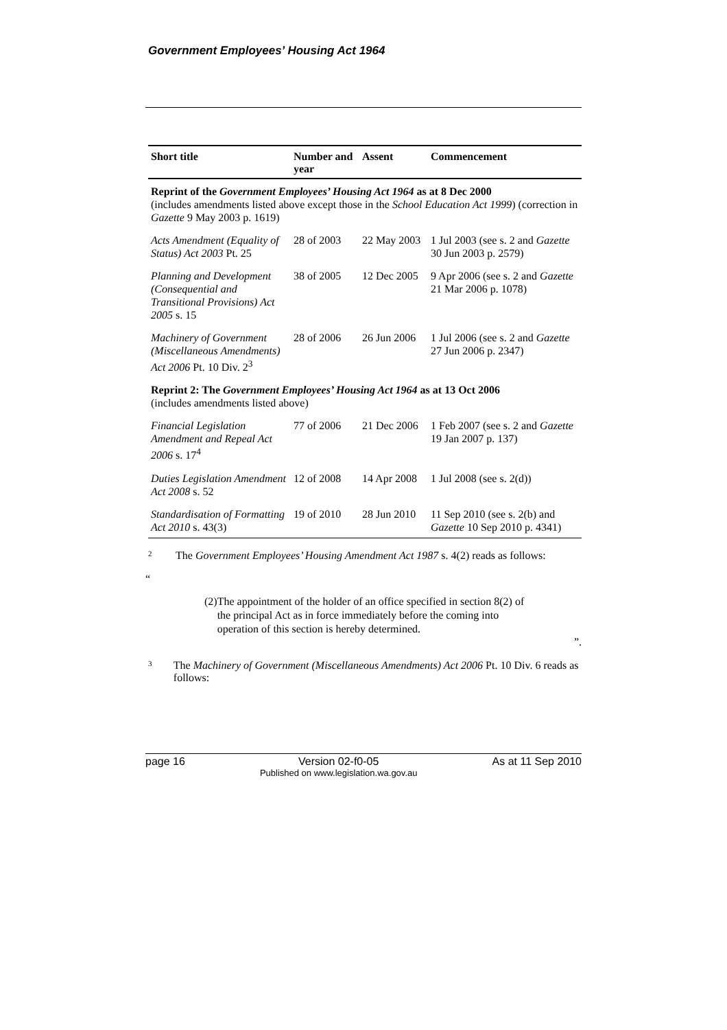Government Employees’ Housing Act 1964
| Short title | Number and year | Assent | Commencement |
| --- | --- | --- | --- |
| Reprint of the Government Employees’ Housing Act 1964 as at 8 Dec 2000 (includes amendments listed above except those in the School Education Act 1999 ) (correction in Gazette 9 May 2003 p. 1619) | | | |
| Acts Amendment (Equality of Status) Act 2003 Pt. 25 | 28 of 2003 | 22 May 2003 | 1 Jul 2003 (see s. 2 and Gazette 30 Jun 2003 p. 2579) |
| Planning and Development (Consequential and Transitional Provisions) Act 2005 s. 15 | 38 of 2005 | 12 Dec 2005 | 9 Apr 2006 (see s. 2 and Gazette 21 Mar 2006 p. 1078) |
| Machinery of Government (Miscellaneous Amendments) Act 2006 Pt. 10 Div. 2<sup>3</sup> | 28 of 2006 | 26 Jun 2006 | 1 Jul 2006 (see s. 2 and Gazette 27 Jun 2006 p. 2347) |
| Reprint 2: The Government Employees’ Housing Act 1964 as at 13 Oct 2006 (includes amendments listed above) | | | |
| Financial Legislation Amendment and Repeal Act 2006 s. 17<sup>4</sup> | 77 of 2006 | 21 Dec 2006 | 1 Feb 2007 (see s. 2 and Gazette 19 Jan 2007 p. 137) |
| Duties Legislation Amendment Act 2008 s. 52 | 12 of 2008 | 14 Apr 2008 | 1 Jul 2008 (see s. 2(d)) |
| Standardisation of Formatting Act 2010 s. 43(3) | 19 of 2010 | 28 Jun 2010 | 11 Sep 2010 (see s. 2(b) and Gazette 10 Sep 2010 p. 4341) |
<sup>2</sup>
The Government Employees’ Housing Amendment Act 1987 s. 4(2) reads as follows:
“
(2) The appointment of the holder of an office specified in section 8(2) of the principal Act as in force immediately before the coming into operation of this section is hereby determined.
”.
<sup>3</sup>
The Machinery of Government (Miscellaneous Amendments) Act 2006 Pt. 10 Div. 6 reads as follows:
page 16 Version 02-f0-05
Published on www.legislation.wa.gov.au As at 11 Sep 2010